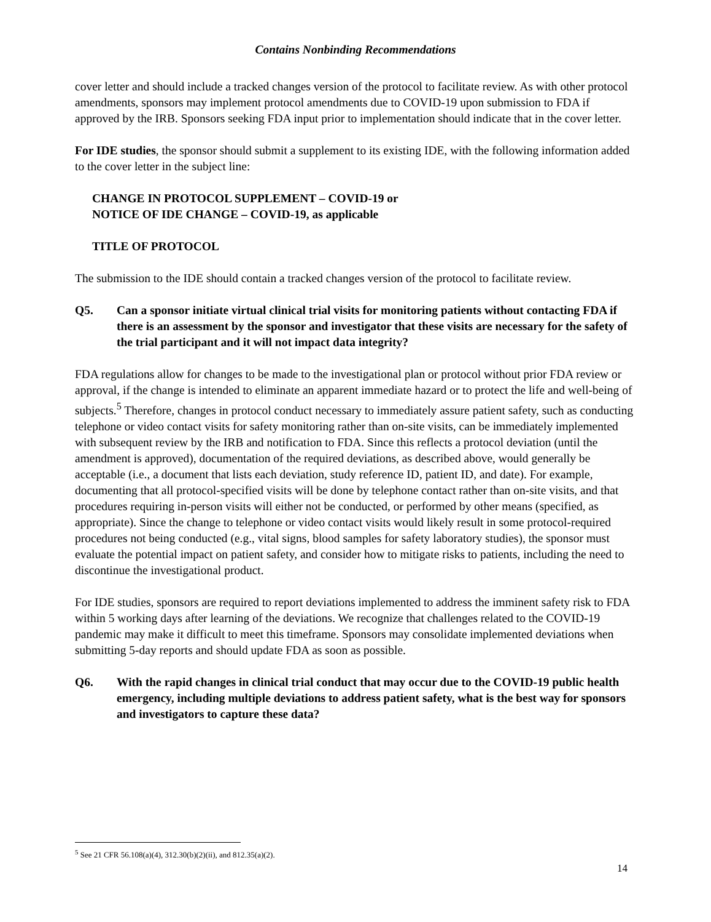Contains Nonbinding Recommendations
cover letter and should include a tracked changes version of the protocol to facilitate review. As with other protocol amendments, sponsors may implement protocol amendments due to COVID-19 upon submission to FDA if approved by the IRB. Sponsors seeking FDA input prior to implementation should indicate that in the cover letter.
For IDE studies, the sponsor should submit a supplement to its existing IDE, with the following information added to the cover letter in the subject line:
CHANGE IN PROTOCOL SUPPLEMENT – COVID-19 or
NOTICE OF IDE CHANGE – COVID-19, as applicable
TITLE OF PROTOCOL
The submission to the IDE should contain a tracked changes version of the protocol to facilitate review.
Q5. Can a sponsor initiate virtual clinical trial visits for monitoring patients without contacting FDA if there is an assessment by the sponsor and investigator that these visits are necessary for the safety of the trial participant and it will not impact data integrity?
FDA regulations allow for changes to be made to the investigational plan or protocol without prior FDA review or approval, if the change is intended to eliminate an apparent immediate hazard or to protect the life and well-being of subjects.<sup>5</sup> Therefore, changes in protocol conduct necessary to immediately assure patient safety, such as conducting telephone or video contact visits for safety monitoring rather than on-site visits, can be immediately implemented with subsequent review by the IRB and notification to FDA. Since this reflects a protocol deviation (until the amendment is approved), documentation of the required deviations, as described above, would generally be acceptable (i.e., a document that lists each deviation, study reference ID, patient ID, and date). For example, documenting that all protocol-specified visits will be done by telephone contact rather than on-site visits, and that procedures requiring in-person visits will either not be conducted, or performed by other means (specified, as appropriate). Since the change to telephone or video contact visits would likely result in some protocol-required procedures not being conducted (e.g., vital signs, blood samples for safety laboratory studies), the sponsor must evaluate the potential impact on patient safety, and consider how to mitigate risks to patients, including the need to discontinue the investigational product.
For IDE studies, sponsors are required to report deviations implemented to address the imminent safety risk to FDA within 5 working days after learning of the deviations. We recognize that challenges related to the COVID-19 pandemic may make it difficult to meet this timeframe. Sponsors may consolidate implemented deviations when submitting 5-day reports and should update FDA as soon as possible.
Q6. With the rapid changes in clinical trial conduct that may occur due to the COVID-19 public health emergency, including multiple deviations to address patient safety, what is the best way for sponsors and investigators to capture these data?
<sup>5</sup> See 21 CFR 56.108(a)(4), 312.30(b)(2)(ii), and 812.35(a)(2).
14